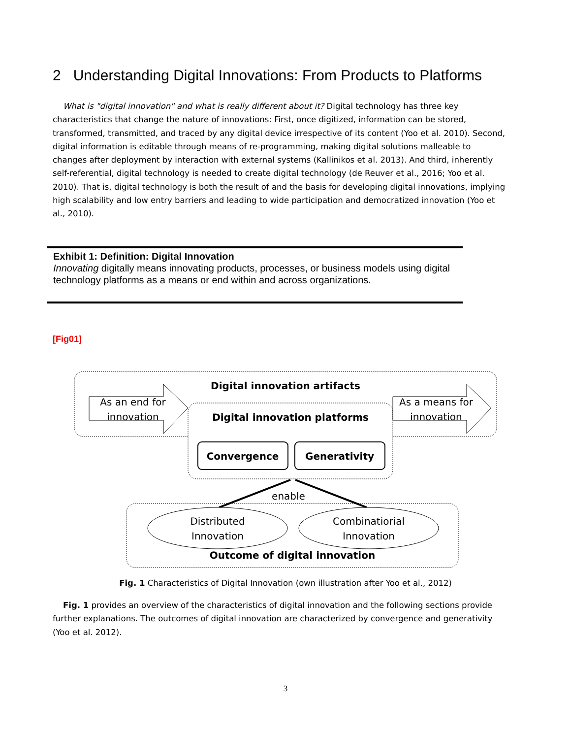2 Understanding Digital Innovations: From Products to Platforms
What is "digital innovation" and what is really different about it? Digital technology has three key characteristics that change the nature of innovations: First, once digitized, information can be stored, transformed, transmitted, and traced by any digital device irrespective of its content (Yoo et al. 2010). Second, digital information is editable through means of re-programming, making digital solutions malleable to changes after deployment by interaction with external systems (Kallinikos et al. 2013). And third, inherently self-referential, digital technology is needed to create digital technology (de Reuver et al., 2016; Yoo et al. 2010). That is, digital technology is both the result of and the basis for developing digital innovations, implying high scalability and low entry barriers and leading to wide participation and democratized innovation (Yoo et al., 2010).
Exhibit 1: Definition: Digital Innovation
Innovating digitally means innovating products, processes, or business models using digital technology platforms as a means or end within and across organizations.
[Fig01]
Digital innovation artifacts
As an end for
innovation
As a means for
innovation
Digital innovation platforms
Convergence
Generativity
enable
Distributed
Innovation
Combinatiorial
Innovation
Outcome of digital innovation
Fig. 1 Characteristics of Digital Innovation (own illustration after Yoo et al., 2012)
Fig. 1 provides an overview of the characteristics of digital innovation and the following sections provide further explanations. The outcomes of digital innovation are characterized by convergence and generativity (Yoo et al. 2012).
3